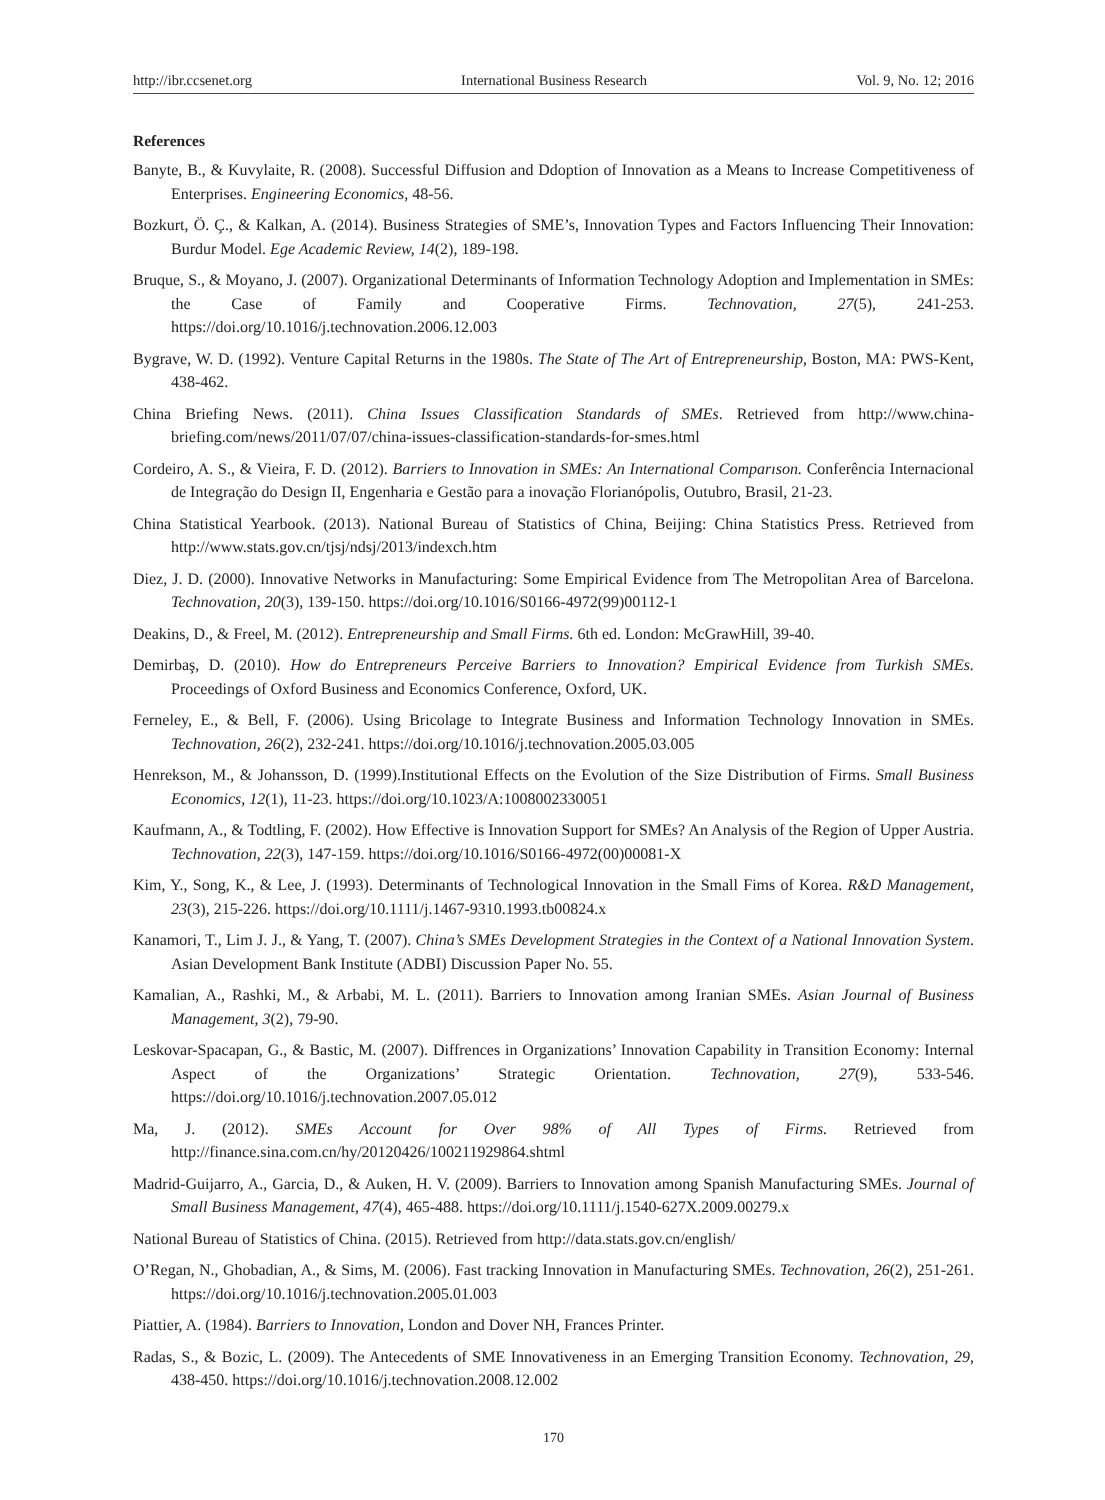http://ibr.ccsenet.org International Business Research Vol. 9, No. 12; 2016
References
Banyte, B., & Kuvylaite, R. (2008). Successful Diffusion and Ddoption of Innovation as a Means to Increase Competitiveness of Enterprises. Engineering Economics, 48-56.
Bozkurt, Ö. Ç., & Kalkan, A. (2014). Business Strategies of SME’s, Innovation Types and Factors Influencing Their Innovation: Burdur Model. Ege Academic Review, 14(2), 189-198.
Bruque, S., & Moyano, J. (2007). Organizational Determinants of Information Technology Adoption and Implementation in SMEs: the Case of Family and Cooperative Firms. Technovation, 27(5), 241-253. https://doi.org/10.1016/j.technovation.2006.12.003
Bygrave, W. D. (1992). Venture Capital Returns in the 1980s. The State of The Art of Entrepreneurship, Boston, MA: PWS-Kent, 438-462.
China Briefing News. (2011). China Issues Classification Standards of SMEs. Retrieved from http://www.china-briefing.com/news/2011/07/07/china-issues-classification-standards-for-smes.html
Cordeiro, A. S., & Vieira, F. D. (2012). Barriers to Innovation in SMEs: An International Comparıson. Conferência Internacional de Integração do Design II, Engenharia e Gestão para a inovação Florianópolis, Outubro, Brasil, 21-23.
China Statistical Yearbook. (2013). National Bureau of Statistics of China, Beijing: China Statistics Press. Retrieved from http://www.stats.gov.cn/tjsj/ndsj/2013/indexch.htm
Diez, J. D. (2000). Innovative Networks in Manufacturing: Some Empirical Evidence from The Metropolitan Area of Barcelona. Technovation, 20(3), 139-150. https://doi.org/10.1016/S0166-4972(99)00112-1
Deakins, D., & Freel, M. (2012). Entrepreneurship and Small Firms. 6th ed. London: McGrawHill, 39-40.
Demirbaş, D. (2010). How do Entrepreneurs Perceive Barriers to Innovation? Empirical Evidence from Turkish SMEs. Proceedings of Oxford Business and Economics Conference, Oxford, UK.
Ferneley, E., & Bell, F. (2006). Using Bricolage to Integrate Business and Information Technology Innovation in SMEs. Technovation, 26(2), 232-241. https://doi.org/10.1016/j.technovation.2005.03.005
Henrekson, M., & Johansson, D. (1999).Institutional Effects on the Evolution of the Size Distribution of Firms. Small Business Economics, 12(1), 11-23. https://doi.org/10.1023/A:1008002330051
Kaufmann, A., & Todtling, F. (2002). How Effective is Innovation Support for SMEs? An Analysis of the Region of Upper Austria. Technovation, 22(3), 147-159. https://doi.org/10.1016/S0166-4972(00)00081-X
Kim, Y., Song, K., & Lee, J. (1993). Determinants of Technological Innovation in the Small Fims of Korea. R&D Management, 23(3), 215-226. https://doi.org/10.1111/j.1467-9310.1993.tb00824.x
Kanamori, T., Lim J. J., & Yang, T. (2007). China’s SMEs Development Strategies in the Context of a National Innovation System. Asian Development Bank Institute (ADBI) Discussion Paper No. 55.
Kamalian, A., Rashki, M., & Arbabi, M. L. (2011). Barriers to Innovation among Iranian SMEs. Asian Journal of Business Management, 3(2), 79-90.
Leskovar-Spacapan, G., & Bastic, M. (2007). Diffrences in Organizations’ Innovation Capability in Transition Economy: Internal Aspect of the Organizations’ Strategic Orientation. Technovation, 27(9), 533-546. https://doi.org/10.1016/j.technovation.2007.05.012
Ma, J. (2012). SMEs Account for Over 98% of All Types of Firms. Retrieved from http://finance.sina.com.cn/hy/20120426/100211929864.shtml
Madrid-Guijarro, A., Garcia, D., & Auken, H. V. (2009). Barriers to Innovation among Spanish Manufacturing SMEs. Journal of Small Business Management, 47(4), 465-488. https://doi.org/10.1111/j.1540-627X.2009.00279.x
National Bureau of Statistics of China. (2015). Retrieved from http://data.stats.gov.cn/english/
O’Regan, N., Ghobadian, A., & Sims, M. (2006). Fast tracking Innovation in Manufacturing SMEs. Technovation, 26(2), 251-261. https://doi.org/10.1016/j.technovation.2005.01.003
Piattier, A. (1984). Barriers to Innovation, London and Dover NH, Frances Printer.
Radas, S., & Bozic, L. (2009). The Antecedents of SME Innovativeness in an Emerging Transition Economy. Technovation, 29, 438-450. https://doi.org/10.1016/j.technovation.2008.12.002
170